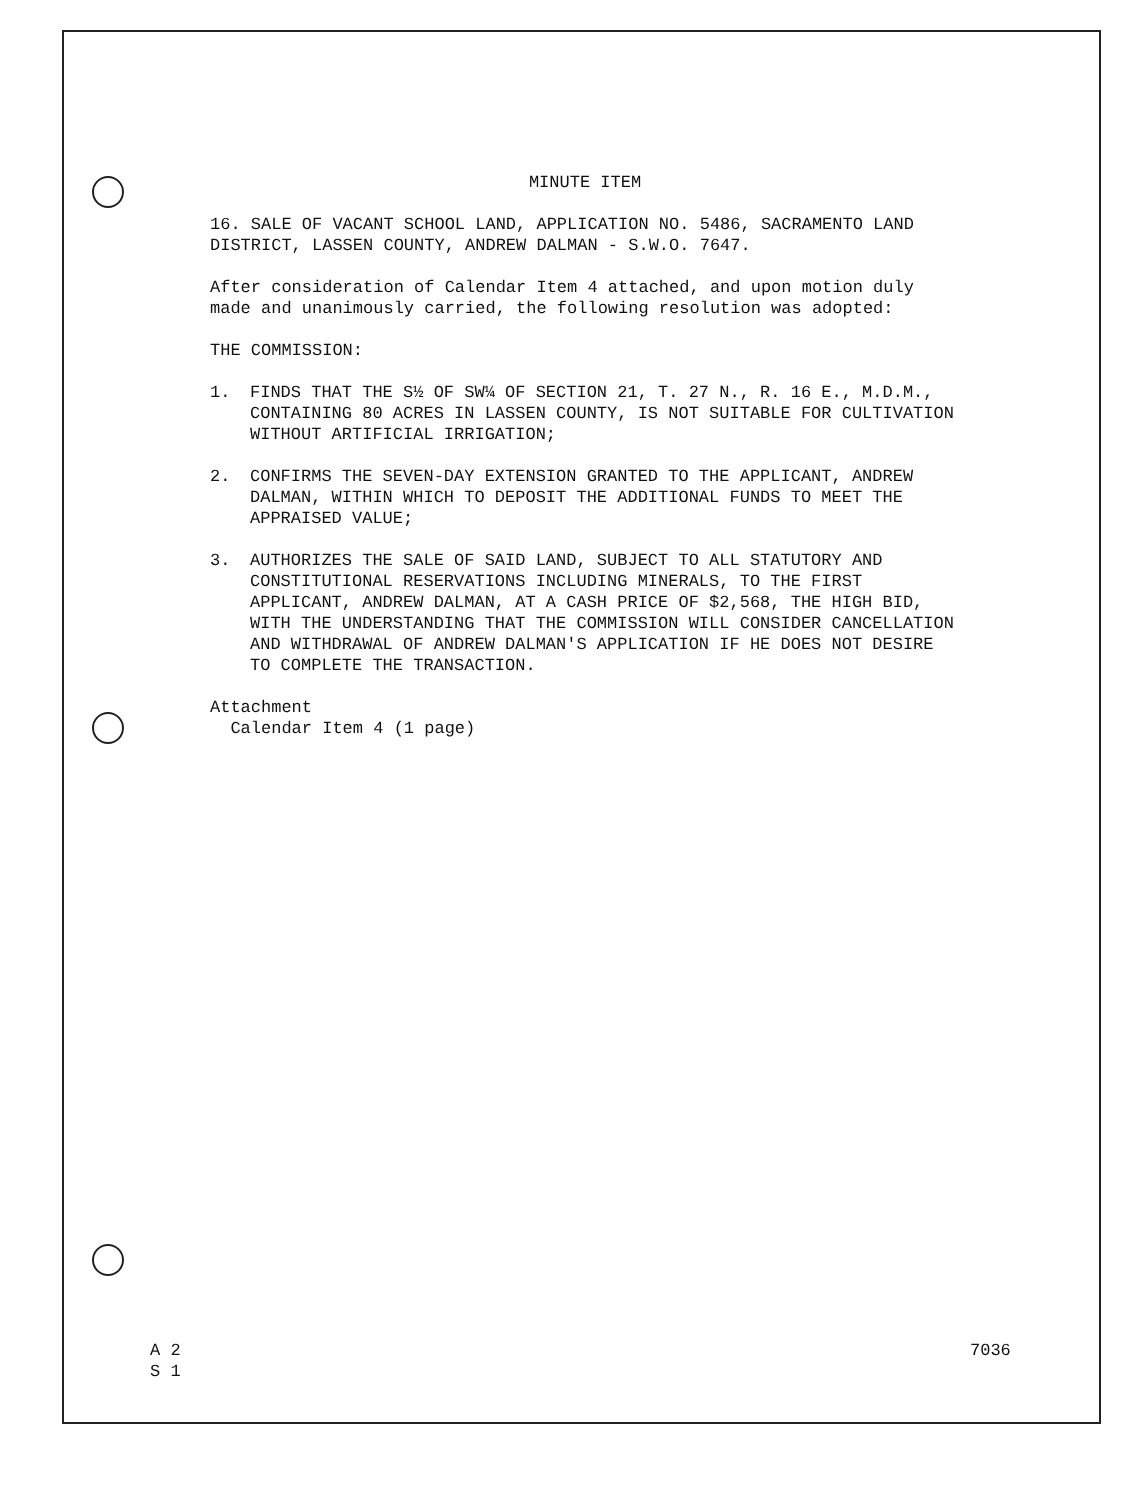MINUTE ITEM
16. SALE OF VACANT SCHOOL LAND, APPLICATION NO. 5486, SACRAMENTO LAND DISTRICT, LASSEN COUNTY, ANDREW DALMAN - S.W.O. 7647.
After consideration of Calendar Item 4 attached, and upon motion duly made and unanimously carried, the following resolution was adopted:
THE COMMISSION:
1. FINDS THAT THE S½ OF SW¼ OF SECTION 21, T. 27 N., R. 16 E., M.D.M., CONTAINING 80 ACRES IN LASSEN COUNTY, IS NOT SUITABLE FOR CULTIVATION WITHOUT ARTIFICIAL IRRIGATION;
2. CONFIRMS THE SEVEN-DAY EXTENSION GRANTED TO THE APPLICANT, ANDREW DALMAN, WITHIN WHICH TO DEPOSIT THE ADDITIONAL FUNDS TO MEET THE APPRAISED VALUE;
3. AUTHORIZES THE SALE OF SAID LAND, SUBJECT TO ALL STATUTORY AND CONSTITUTIONAL RESERVATIONS INCLUDING MINERALS, TO THE FIRST APPLICANT, ANDREW DALMAN, AT A CASH PRICE OF $2,568, THE HIGH BID, WITH THE UNDERSTANDING THAT THE COMMISSION WILL CONSIDER CANCELLATION AND WITHDRAWAL OF ANDREW DALMAN'S APPLICATION IF HE DOES NOT DESIRE TO COMPLETE THE TRANSACTION.
Attachment
Calendar Item 4 (1 page)
A 2
S 1
7036